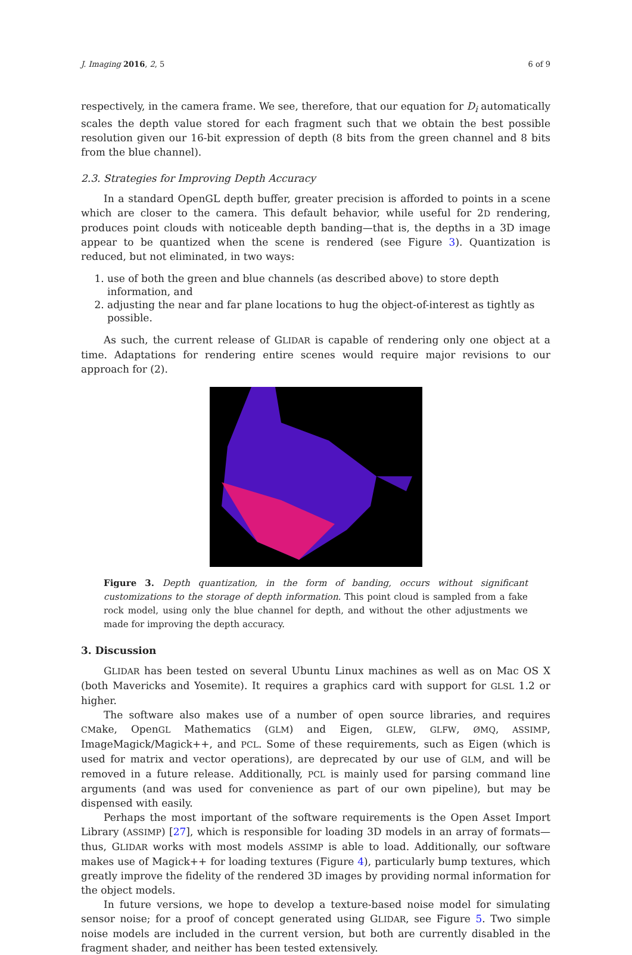J. Imaging 2016, 2, 5 6 of 9
respectively, in the camera frame. We see, therefore, that our equation for D<sub>i</sub> automatically scales the depth value stored for each fragment such that we obtain the best possible resolution given our 16-bit expression of depth (8 bits from the green channel and 8 bits from the blue channel).
2.3. Strategies for Improving Depth Accuracy
In a standard OpenGL depth buffer, greater precision is afforded to points in a scene which are closer to the camera. This default behavior, while useful for 2D rendering, produces point clouds with noticeable depth banding—that is, the depths in a 3D image appear to be quantized when the scene is rendered (see Figure 3). Quantization is reduced, but not eliminated, in two ways:
1. use of both the green and blue channels (as described above) to store depth information, and
2. adjusting the near and far plane locations to hug the object-of-interest as tightly as possible.
As such, the current release of GLIDAR is capable of rendering only one object at a time. Adaptations for rendering entire scenes would require major revisions to our approach for (2).
Figure 3. Depth quantization, in the form of banding, occurs without significant customizations to the storage of depth information. This point cloud is sampled from a fake rock model, using only the blue channel for depth, and without the other adjustments we made for improving the depth accuracy.
3. Discussion
GLIDAR has been tested on several Ubuntu Linux machines as well as on Mac OS X (both Mavericks and Yosemite). It requires a graphics card with support for GLSL 1.2 or higher.
The software also makes use of a number of open source libraries, and requires CMake, OpenGL Mathematics (GLM) and Eigen, GLEW, GLFW, ØMQ, ASSIMP, ImageMagick/Magick++, and PCL. Some of these requirements, such as Eigen (which is used for matrix and vector operations), are deprecated by our use of GLM, and will be removed in a future release. Additionally, PCL is mainly used for parsing command line arguments (and was used for convenience as part of our own pipeline), but may be dispensed with easily.
Perhaps the most important of the software requirements is the Open Asset Import Library (ASSIMP) [27], which is responsible for loading 3D models in an array of formats—thus, GLIDAR works with most models ASSIMP is able to load. Additionally, our software makes use of Magick++ for loading textures (Figure 4), particularly bump textures, which greatly improve the fidelity of the rendered 3D images by providing normal information for the object models.
In future versions, we hope to develop a texture-based noise model for simulating sensor noise; for a proof of concept generated using GLIDAR, see Figure 5. Two simple noise models are included in the current version, but both are currently disabled in the fragment shader, and neither has been tested extensively.